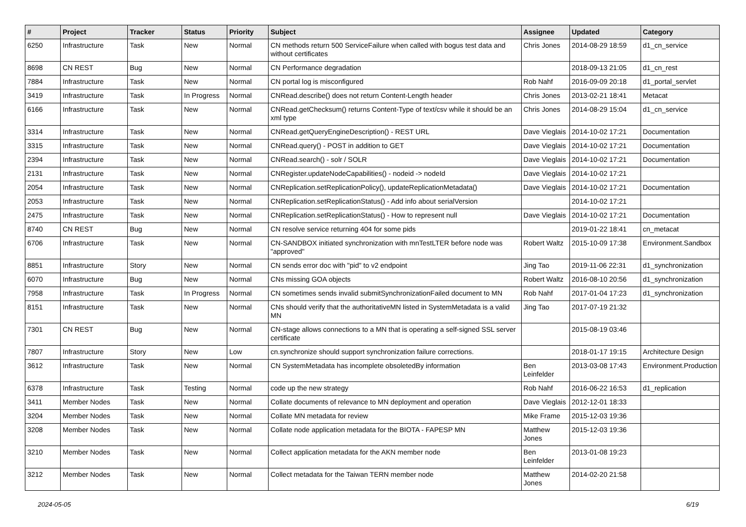| # | Project | Tracker | Status | Priority | Subject | Assignee | Updated | Category |
| --- | --- | --- | --- | --- | --- | --- | --- | --- |
| 6250 | Infrastructure | Task | New | Normal | CN methods return 500 ServiceFailure when called with bogus test data and without certificates | Chris Jones | 2014-08-29 18:59 | d1_cn_service |
| 8698 | CN REST | Bug | New | Normal | CN Performance degradation | | 2018-09-13 21:05 | d1_cn_rest |
| 7884 | Infrastructure | Task | New | Normal | CN portal log is misconfigured | Rob Nahf | 2016-09-09 20:18 | d1_portal_servlet |
| 3419 | Infrastructure | Task | In Progress | Normal | CNRead.describe() does not return Content-Length header | Chris Jones | 2013-02-21 18:41 | Metacat |
| 6166 | Infrastructure | Task | New | Normal | CNRead.getChecksum() returns Content-Type of text/csv while it should be an xml type | Chris Jones | 2014-08-29 15:04 | d1_cn_service |
| 3314 | Infrastructure | Task | New | Normal | CNRead.getQueryEngineDescription() - REST URL | Dave Vieglais | 2014-10-02 17:21 | Documentation |
| 3315 | Infrastructure | Task | New | Normal | CNRead.query() - POST in addition to GET | Dave Vieglais | 2014-10-02 17:21 | Documentation |
| 2394 | Infrastructure | Task | New | Normal | CNRead.search() - solr / SOLR | Dave Vieglais | 2014-10-02 17:21 | Documentation |
| 2131 | Infrastructure | Task | New | Normal | CNRegister.updateNodeCapabilities() - nodeid -> nodeId | Dave Vieglais | 2014-10-02 17:21 | |
| 2054 | Infrastructure | Task | New | Normal | CNReplication.setReplicationPolicy(), updateReplicationMetadata() | Dave Vieglais | 2014-10-02 17:21 | Documentation |
| 2053 | Infrastructure | Task | New | Normal | CNReplication.setReplicationStatus() - Add info about serialVersion | | 2014-10-02 17:21 | |
| 2475 | Infrastructure | Task | New | Normal | CNReplication.setReplicationStatus() - How to represent null | Dave Vieglais | 2014-10-02 17:21 | Documentation |
| 8740 | CN REST | Bug | New | Normal | CN resolve service returning 404 for some pids | | 2019-01-22 18:41 | cn_metacat |
| 6706 | Infrastructure | Task | New | Normal | CN-SANDBOX initiated synchronization with mnTestLTER before node was "approved" | Robert Waltz | 2015-10-09 17:38 | Environment.Sandbox |
| 8851 | Infrastructure | Story | New | Normal | CN sends error doc with "pid" to v2 endpoint | Jing Tao | 2019-11-06 22:31 | d1_synchronization |
| 6070 | Infrastructure | Bug | New | Normal | CNs missing GOA objects | Robert Waltz | 2016-08-10 20:56 | d1_synchronization |
| 7958 | Infrastructure | Task | In Progress | Normal | CN sometimes sends invalid submitSynchronizationFailed document to MN | Rob Nahf | 2017-01-04 17:23 | d1_synchronization |
| 8151 | Infrastructure | Task | New | Normal | CNs should verify that the authoritativeMN listed in SystemMetadata is a valid MN | Jing Tao | 2017-07-19 21:32 | |
| 7301 | CN REST | Bug | New | Normal | CN-stage allows connections to a MN that is operating a self-signed SSL server certificate | | 2015-08-19 03:46 | |
| 7807 | Infrastructure | Story | New | Low | cn.synchronize should support synchronization failure corrections. | | 2018-01-17 19:15 | Architecture Design |
| 3612 | Infrastructure | Task | New | Normal | CN SystemMetadata has incomplete obsoletedBy information | Ben Leinfelder | 2013-03-08 17:43 | Environment.Production |
| 6378 | Infrastructure | Task | Testing | Normal | code up the new strategy | Rob Nahf | 2016-06-22 16:53 | d1_replication |
| 3411 | Member Nodes | Task | New | Normal | Collate documents of relevance to MN deployment and operation | Dave Vieglais | 2012-12-01 18:33 | |
| 3204 | Member Nodes | Task | New | Normal | Collate MN metadata for review | Mike Frame | 2015-12-03 19:36 | |
| 3208 | Member Nodes | Task | New | Normal | Collate node application metadata for the BIOTA - FAPESP MN | Matthew Jones | 2015-12-03 19:36 | |
| 3210 | Member Nodes | Task | New | Normal | Collect application metadata for the AKN member node | Ben Leinfelder | 2013-01-08 19:23 | |
| 3212 | Member Nodes | Task | New | Normal | Collect metadata for the Taiwan TERN member node | Matthew Jones | 2014-02-20 21:58 | |
2024-05-05 6/19